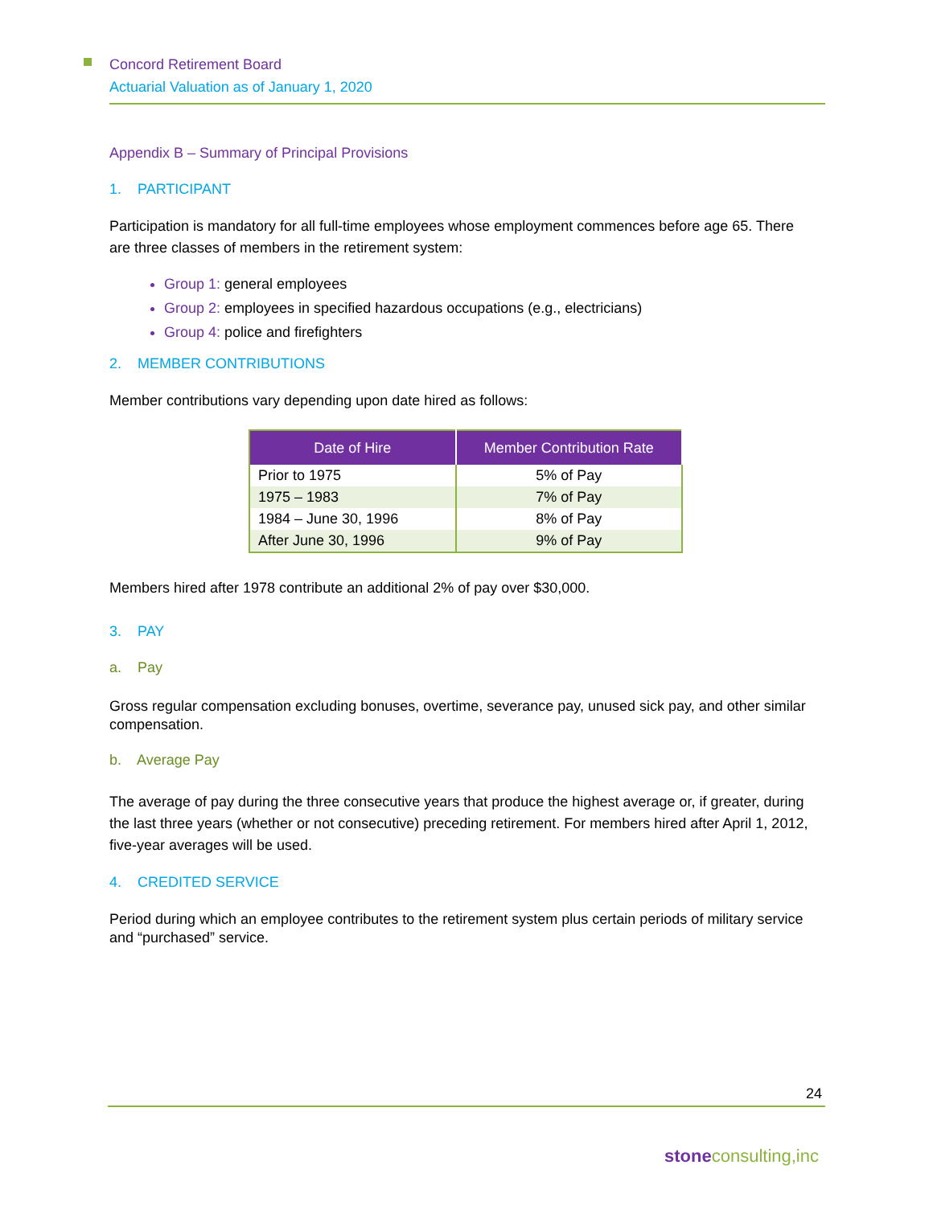Concord Retirement Board
Actuarial Valuation as of January 1, 2020
Appendix B – Summary of Principal Provisions
1. PARTICIPANT
Participation is mandatory for all full-time employees whose employment commences before age 65. There are three classes of members in the retirement system:
Group 1: general employees
Group 2: employees in specified hazardous occupations (e.g., electricians)
Group 4: police and firefighters
2. MEMBER CONTRIBUTIONS
Member contributions vary depending upon date hired as follows:
| Date of Hire | Member Contribution Rate |
| --- | --- |
| Prior to 1975 | 5% of Pay |
| 1975 – 1983 | 7% of Pay |
| 1984 – June 30, 1996 | 8% of Pay |
| After June 30, 1996 | 9% of Pay |
Members hired after 1978 contribute an additional 2% of pay over $30,000.
3. PAY
a. Pay
Gross regular compensation excluding bonuses, overtime, severance pay, unused sick pay, and other similar compensation.
b. Average Pay
The average of pay during the three consecutive years that produce the highest average or, if greater, during the last three years (whether or not consecutive) preceding retirement. For members hired after April 1, 2012, five-year averages will be used.
4. CREDITED SERVICE
Period during which an employee contributes to the retirement system plus certain periods of military service and “purchased” service.
24
stoneconsulting,inc